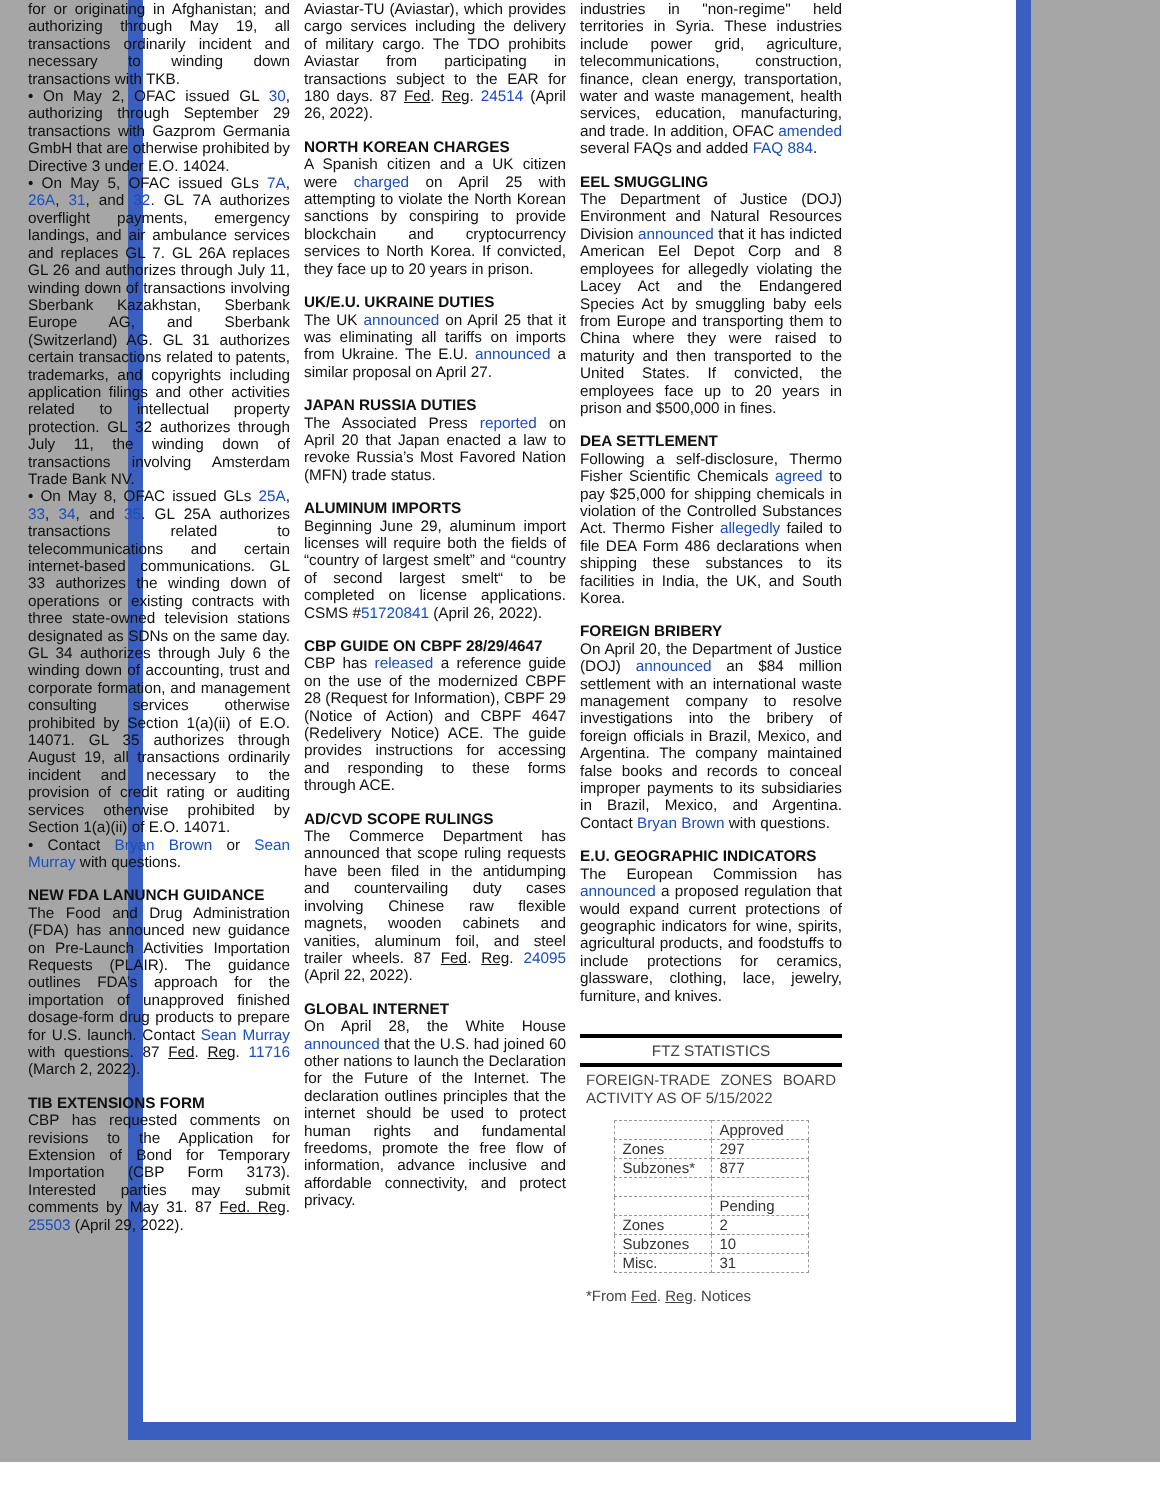for or originating in Afghanistan; and authorizing through May 19, all transactions ordinarily incident and necessary to winding down transactions with TKB.
• On May 2, OFAC issued GL 30, authorizing through September 29 transactions with Gazprom Germania GmbH that are otherwise prohibited by Directive 3 under E.O. 14024.
• On May 5, OFAC issued GLs 7A, 26A, 31, and 32. GL 7A authorizes overflight payments, emergency landings, and air ambulance services and replaces GL 7. GL 26A replaces GL 26 and authorizes through July 11, winding down of transactions involving Sberbank Kazakhstan, Sberbank Europe AG, and Sberbank (Switzerland) AG. GL 31 authorizes certain transactions related to patents, trademarks, and copyrights including application filings and other activities related to intellectual property protection. GL 32 authorizes through July 11, the winding down of transactions involving Amsterdam Trade Bank NV.
• On May 8, OFAC issued GLs 25A, 33, 34, and 35. GL 25A authorizes transactions related to telecommunications and certain internet-based communications. GL 33 authorizes the winding down of operations or existing contracts with three state-owned television stations designated as SDNs on the same day. GL 34 authorizes through July 6 the winding down of accounting, trust and corporate formation, and management consulting services otherwise prohibited by Section 1(a)(ii) of E.O. 14071. GL 35 authorizes through August 19, all transactions ordinarily incident and necessary to the provision of credit rating or auditing services otherwise prohibited by Section 1(a)(ii) of E.O. 14071.
• Contact Bryan Brown or Sean Murray with questions.
NEW FDA LANUNCH GUIDANCE
The Food and Drug Administration (FDA) has announced new guidance on Pre-Launch Activities Importation Requests (PLAIR). The guidance outlines FDA’s approach for the importation of unapproved finished dosage-form drug products to prepare for U.S. launch. Contact Sean Murray with questions. 87 Fed. Reg. 11716 (March 2, 2022).
TIB EXTENSIONS FORM
CBP has requested comments on revisions to the Application for Extension of Bond for Temporary Importation (CBP Form 3173). Interested parties may submit comments by May 31. 87 Fed. Reg. 25503 (April 29, 2022).
Aviastar-TU (Aviastar), which provides cargo services including the delivery of military cargo. The TDO prohibits Aviastar from participating in transactions subject to the EAR for 180 days. 87 Fed. Reg. 24514 (April 26, 2022).
NORTH KOREAN CHARGES
A Spanish citizen and a UK citizen were charged on April 25 with attempting to violate the North Korean sanctions by conspiring to provide blockchain and cryptocurrency services to North Korea. If convicted, they face up to 20 years in prison.
UK/E.U. UKRAINE DUTIES
The UK announced on April 25 that it was eliminating all tariffs on imports from Ukraine. The E.U. announced a similar proposal on April 27.
JAPAN RUSSIA DUTIES
The Associated Press reported on April 20 that Japan enacted a law to revoke Russia’s Most Favored Nation (MFN) trade status.
ALUMINUM IMPORTS
Beginning June 29, aluminum import licenses will require both the fields of “country of largest smelt” and “country of second largest smelt“ to be completed on license applications. CSMS #51720841 (April 26, 2022).
CBP GUIDE ON CBPF 28/29/4647
CBP has released a reference guide on the use of the modernized CBPF 28 (Request for Information), CBPF 29 (Notice of Action) and CBPF 4647 (Redelivery Notice) ACE. The guide provides instructions for accessing and responding to these forms through ACE.
AD/CVD SCOPE RULINGS
The Commerce Department has announced that scope ruling requests have been filed in the antidumping and countervailing duty cases involving Chinese raw flexible magnets, wooden cabinets and vanities, aluminum foil, and steel trailer wheels. 87 Fed. Reg. 24095 (April 22, 2022).
GLOBAL INTERNET
On April 28, the White House announced that the U.S. had joined 60 other nations to launch the Declaration for the Future of the Internet. The declaration outlines principles that the internet should be used to protect human rights and fundamental freedoms, promote the free flow of information, advance inclusive and affordable connectivity, and protect privacy.
industries in "non-regime" held territories in Syria. These industries include power grid, agriculture, telecommunications, construction, finance, clean energy, transportation, water and waste management, health services, education, manufacturing, and trade. In addition, OFAC amended several FAQs and added FAQ 884.
EEL SMUGGLING
The Department of Justice (DOJ) Environment and Natural Resources Division announced that it has indicted American Eel Depot Corp and 8 employees for allegedly violating the Lacey Act and the Endangered Species Act by smuggling baby eels from Europe and transporting them to China where they were raised to maturity and then transported to the United States. If convicted, the employees face up to 20 years in prison and $500,000 in fines.
DEA SETTLEMENT
Following a self-disclosure, Thermo Fisher Scientific Chemicals agreed to pay $25,000 for shipping chemicals in violation of the Controlled Substances Act. Thermo Fisher allegedly failed to file DEA Form 486 declarations when shipping these substances to its facilities in India, the UK, and South Korea.
FOREIGN BRIBERY
On April 20, the Department of Justice (DOJ) announced an $84 million settlement with an international waste management company to resolve investigations into the bribery of foreign officials in Brazil, Mexico, and Argentina. The company maintained false books and records to conceal improper payments to its subsidiaries in Brazil, Mexico, and Argentina. Contact Bryan Brown with questions.
E.U. GEOGRAPHIC INDICATORS
The European Commission has announced a proposed regulation that would expand current protections of geographic indicators for wine, spirits, agricultural products, and foodstuffs to include protections for ceramics, glassware, clothing, lace, jewelry, furniture, and knives.
FTZ STATISTICS
FOREIGN-TRADE ZONES BOARD ACTIVITY AS OF 5/15/2022
| | Approved |
| Zones | 297 |
| Subzones* | 877 |
| | Pending |
| Zones | 2 |
| Subzones | 10 |
| Misc. | 31 |
*From Fed. Reg. Notices